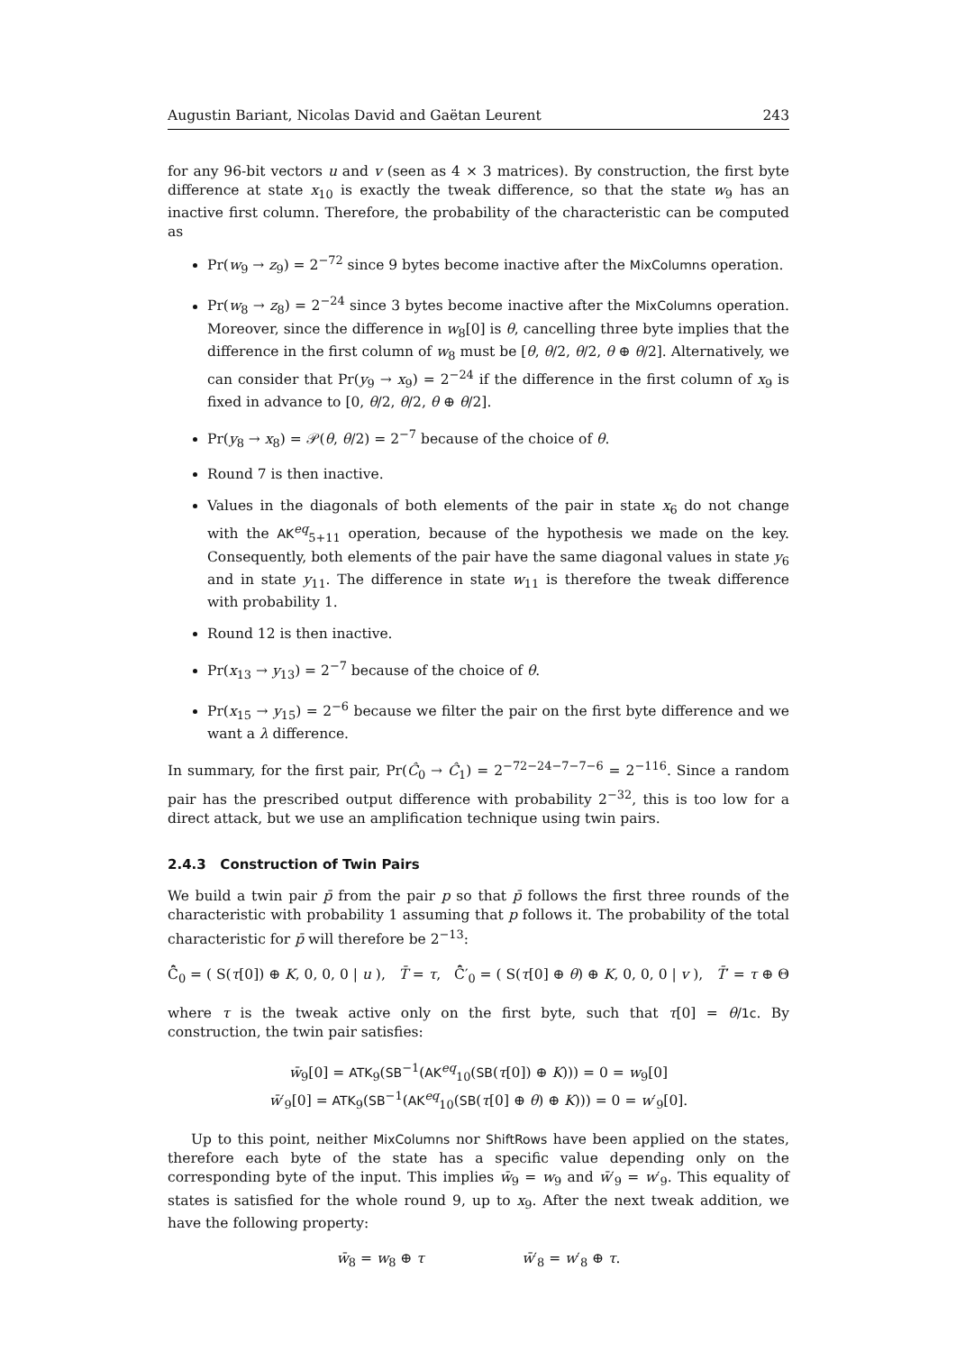Augustin Bariant, Nicolas David and Gaëtan Leurent 243
for any 96-bit vectors u and v (seen as 4 × 3 matrices). By construction, the first byte difference at state x<sub>10</sub> is exactly the tweak difference, so that the state w<sub>9</sub> has an inactive first column. Therefore, the probability of the characteristic can be computed as
Pr(w<sub>9</sub> → z<sub>9</sub>) = 2<sup>−72</sup> since 9 bytes become inactive after the MixColumns operation.
Pr(w<sub>8</sub> → z<sub>8</sub>) = 2<sup>−24</sup> since 3 bytes become inactive after the MixColumns operation. Moreover, since the difference in w<sub>8</sub>[0] is θ, cancelling three byte implies that the difference in the first column of w<sub>8</sub> must be [θ, θ/2, θ/2, θ ⊕ θ/2]. Alternatively, we can consider that Pr(y<sub>9</sub> → x<sub>9</sub>) = 2<sup>−24</sup> if the difference in the first column of x<sub>9</sub> is fixed in advance to [0, θ/2, θ/2, θ ⊕ θ/2].
Pr(y<sub>8</sub> → x<sub>8</sub>) = 𝒫(θ, θ/2) = 2<sup>−7</sup> because of the choice of θ.
Round 7 is then inactive.
Values in the diagonals of both elements of the pair in state x<sub>6</sub> do not change with the AK<sup>eq</sup><sub>5+11</sub> operation, because of the hypothesis we made on the key. Consequently, both elements of the pair have the same diagonal values in state y<sub>6</sub> and in state y<sub>11</sub>. The difference in state w<sub>11</sub> is therefore the tweak difference with probability 1.
Round 12 is then inactive.
Pr(x<sub>13</sub> → y<sub>13</sub>) = 2<sup>−7</sup> because of the choice of θ.
Pr(x<sub>15</sub> → y<sub>15</sub>) = 2<sup>−6</sup> because we filter the pair on the first byte difference and we want a λ difference.
In summary, for the first pair, Pr(Ĉ<sub>0</sub> → Ĉ<sub>1</sub>) = 2<sup>−72−24−7−7−6</sup> = 2<sup>−116</sup>. Since a random pair has the prescribed output difference with probability 2<sup>−32</sup>, this is too low for a direct attack, but we use an amplification technique using twin pairs.
2.4.3 Construction of Twin Pairs
We build a twin pair p̄ from the pair p so that p̄ follows the first three rounds of the characteristic with probability 1 assuming that p follows it. The probability of the total characteristic for p̄ will therefore be 2<sup>−13</sup>:
C̄̂<sub>0</sub> = ( S(τ[0]) ⊕ K, 0, 0, 0 | u ), T̄ = τ, C̄̂′<sub>0</sub> = ( S(τ[0] ⊕ θ) ⊕ K, 0, 0, 0 | v ), T̄′ = τ ⊕ Θ
where τ is the tweak active only on the first byte, such that τ[0] = θ/1c. By construction, the twin pair satisfies:
w̄<sub>9</sub>[0] = ATK<sub>9</sub>(SB<sup>−1</sup>(AK<sup>eq</sup><sub>10</sub>(SB(τ[0]) ⊕ K))) = 0 = w<sub>9</sub>[0]
w̄′<sub>9</sub>[0] = ATK<sub>9</sub>(SB<sup>−1</sup>(AK<sup>eq</sup><sub>10</sub>(SB(τ[0] ⊕ θ) ⊕ K))) = 0 = w′<sub>9</sub>[0].
Up to this point, neither MixColumns nor ShiftRows have been applied on the states, therefore each byte of the state has a specific value depending only on the corresponding byte of the input. This implies w̄<sub>9</sub> = w<sub>9</sub> and w̄′<sub>9</sub> = w′<sub>9</sub>. This equality of states is satisfied for the whole round 9, up to x<sub>9</sub>. After the next tweak addition, we have the following property:
w̄<sub>8</sub> = w<sub>8</sub> ⊕ τ w̄′<sub>8</sub> = w′<sub>8</sub> ⊕ τ.